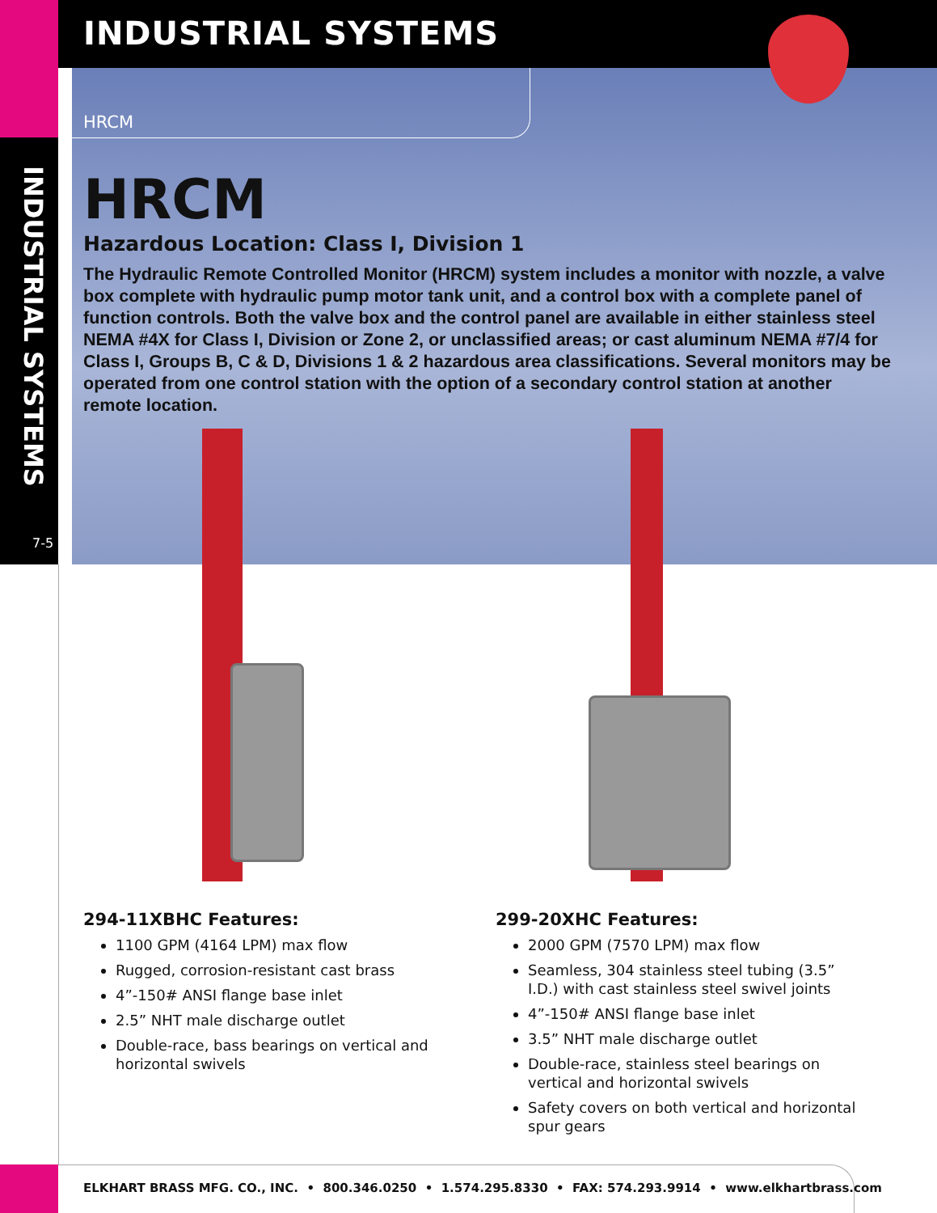INDUSTRIAL SYSTEMS
7-5
INDUSTRIAL SYSTEMS
HRCM
HRCM
Hazardous Location: Class I, Division 1
The Hydraulic Remote Controlled Monitor (HRCM) system includes a monitor with nozzle, a valve box complete with hydraulic pump motor tank unit, and a control box with a complete panel of function controls. Both the valve box and the control panel are available in either stainless steel NEMA #4X for Class I, Division or Zone 2, or unclassified areas; or cast aluminum NEMA #7/4 for Class I, Groups B, C & D, Divisions 1 & 2 hazardous area classifications. Several monitors may be operated from one control station with the option of a secondary control station at another remote location.
294-11XBHC Features:
1100 GPM (4164 LPM) max flow
Rugged, corrosion-resistant cast brass
4”-150# ANSI flange base inlet
2.5” NHT male discharge outlet
Double-race, bass bearings on vertical and horizontal swivels
299-20XHC Features:
2000 GPM (7570 LPM) max flow
Seamless, 304 stainless steel tubing (3.5” I.D.) with cast stainless steel swivel joints
4”-150# ANSI flange base inlet
3.5” NHT male discharge outlet
Double-race, stainless steel bearings on vertical and horizontal swivels
Safety covers on both vertical and horizontal spur gears
ELKHART BRASS MFG. CO., INC. • 800.346.0250 • 1.574.295.8330 • FAX: 574.293.9914 • www.elkhartbrass.com